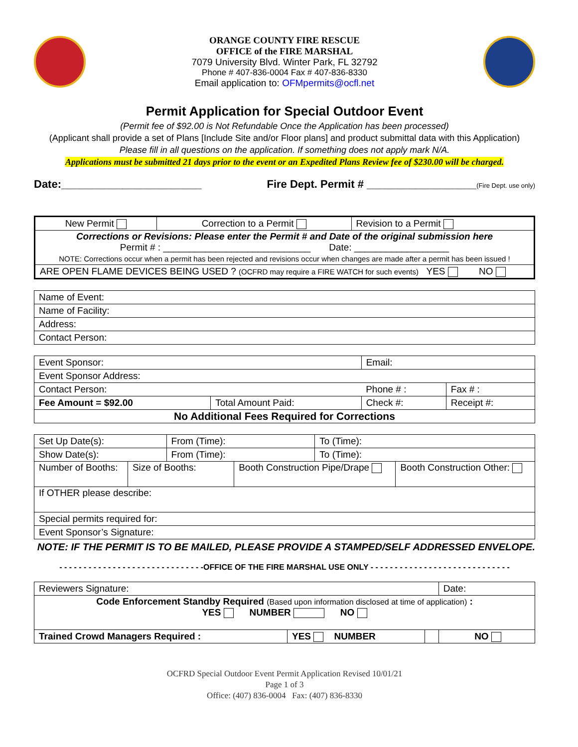ORANGE COUNTY FIRE RESCUE
OFFICE of the FIRE MARSHAL
7079 University Blvd. Winter Park, FL 32792
Phone # 407-836-0004 Fax # 407-836-8330
Email application to: OFMpermits@ocfl.net
Permit Application for Special Outdoor Event
(Permit fee of $92.00 is Not Refundable Once the Application has been processed)
(Applicant shall provide a set of Plans [Include Site and/or Floor plans] and product submittal data with this Application)
Please fill in all questions on the application. If something does not apply mark N/A.
Applications must be submitted 21 days prior to the event or an Expedited Plans Review fee of $230.00 will be charged.
Date:_______________________ Fire Dept. Permit # __________________(Fire Dept. use only)
| New Permit | Correction to a Permit | Revision to a Permit |
| Corrections or Revisions: Please enter the Permit # and Date of the original submission here Permit # : ____________________________ Date: __________________ NOTE: Corrections occur when a permit has been rejected and revisions occur when changes are made after a permit has been issued ! | | |
| ARE OPEN FLAME DEVICES BEING USED ? (OCFRD may require a FIRE WATCH for such events) YES NO | | |
| Name of Event: |
| Name of Facility: |
| Address: |
| Contact Person: |
| Event Sponsor: | | Email: | |
| Event Sponsor Address: | | | |
| Contact Person: | | Phone # : | Fax # : |
| Fee Amount = $92.00 | Total Amount Paid: | Check #: | Receipt #: |
| No Additional Fees Required for Corrections | | | |
| Set Up Date(s): | | From (Time): | | To (Time): | |
| Show Date(s): | | From (Time): | | To (Time): | |
| Number of Booths: | Size of Booths: | | Booth Construction Pipe/Drape | | Booth Construction Other: |
| If OTHER please describe: | | | | | |
| Special permits required for: | | | | | |
| Event Sponsor’s Signature: | | | | | |
NOTE: IF THE PERMIT IS TO BE MAILED, PLEASE PROVIDE A STAMPED/SELF ADDRESSED ENVELOPE.
- - - - - - - - - - - - - - - - - - - - - - - - - - - - - -OFFICE OF THE FIRE MARSHAL USE ONLY - - - - - - - - - - - - - - - - - - - - - - - - - - - - -
| Reviewers Signature: | | | Date: |
| Code Enforcement Standby Required (Based upon information disclosed at time of application) : YES NUMBER NO | | | |
| Trained Crowd Managers Required : | YES NUMBER | | NO |
OCFRD Special Outdoor Event Permit Application Revised 10/01/21
Page 1 of 3
Office: (407) 836-0004 Fax: (407) 836-8330